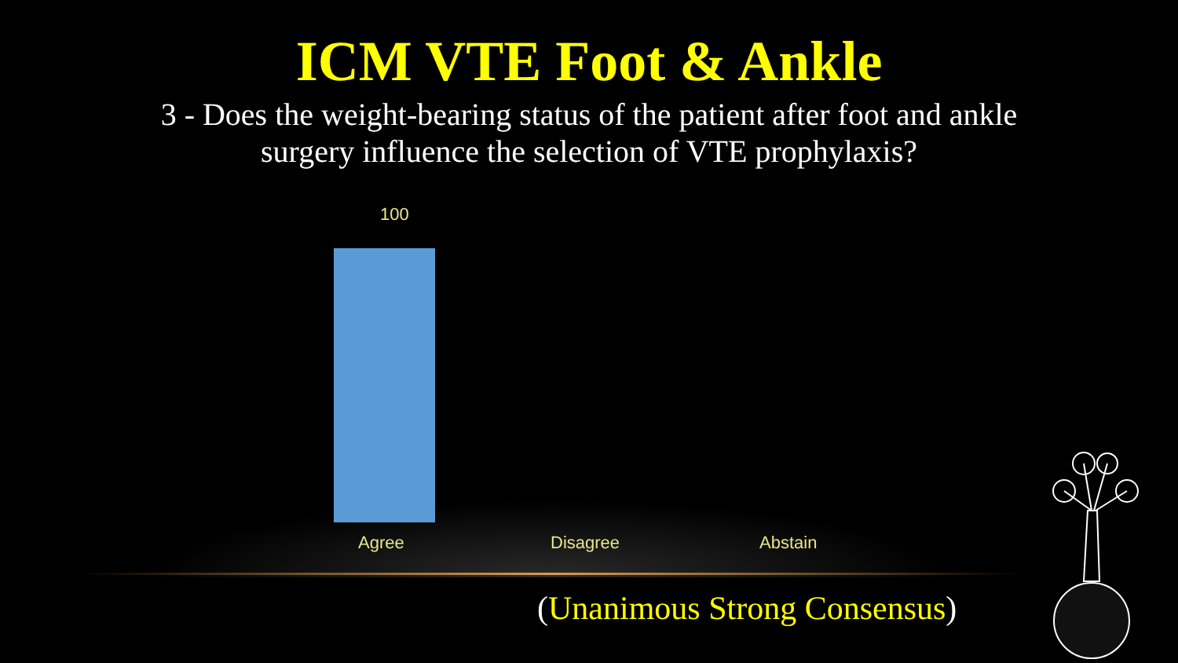ICM VTE Foot & Ankle
3 - Does the weight-bearing status of the patient after foot and ankle
surgery influence the selection of VTE prophylaxis?
100
Agree Disagree Abstain
(Unanimous Strong Consensus)